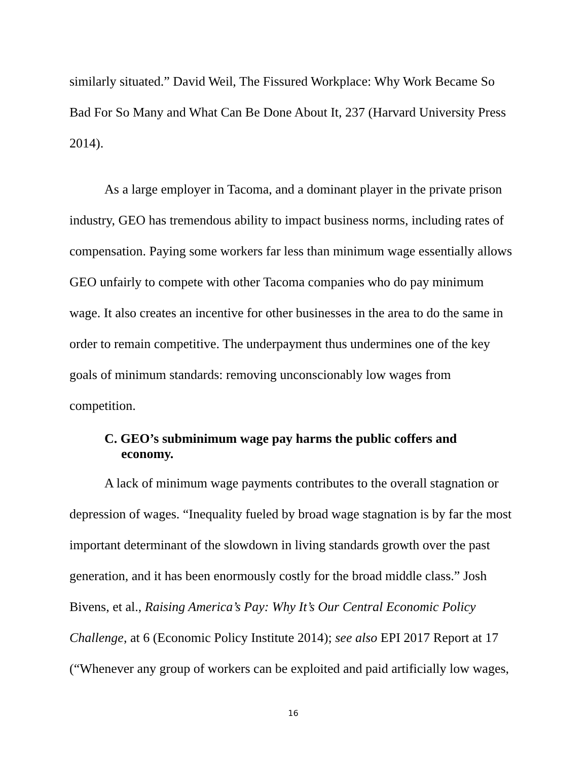similarly situated.” David Weil, The Fissured Workplace: Why Work Became So Bad For So Many and What Can Be Done About It, 237 (Harvard University Press 2014).
As a large employer in Tacoma, and a dominant player in the private prison industry, GEO has tremendous ability to impact business norms, including rates of compensation. Paying some workers far less than minimum wage essentially allows GEO unfairly to compete with other Tacoma companies who do pay minimum wage. It also creates an incentive for other businesses in the area to do the same in order to remain competitive. The underpayment thus undermines one of the key goals of minimum standards: removing unconscionably low wages from competition.
C. GEO’s subminimum wage pay harms the public coffers and economy.
A lack of minimum wage payments contributes to the overall stagnation or depression of wages. “Inequality fueled by broad wage stagnation is by far the most important determinant of the slowdown in living standards growth over the past generation, and it has been enormously costly for the broad middle class.” Josh Bivens, et al., Raising America’s Pay: Why It’s Our Central Economic Policy Challenge, at 6 (Economic Policy Institute 2014); see also EPI 2017 Report at 17 (“Whenever any group of workers can be exploited and paid artificially low wages,
16